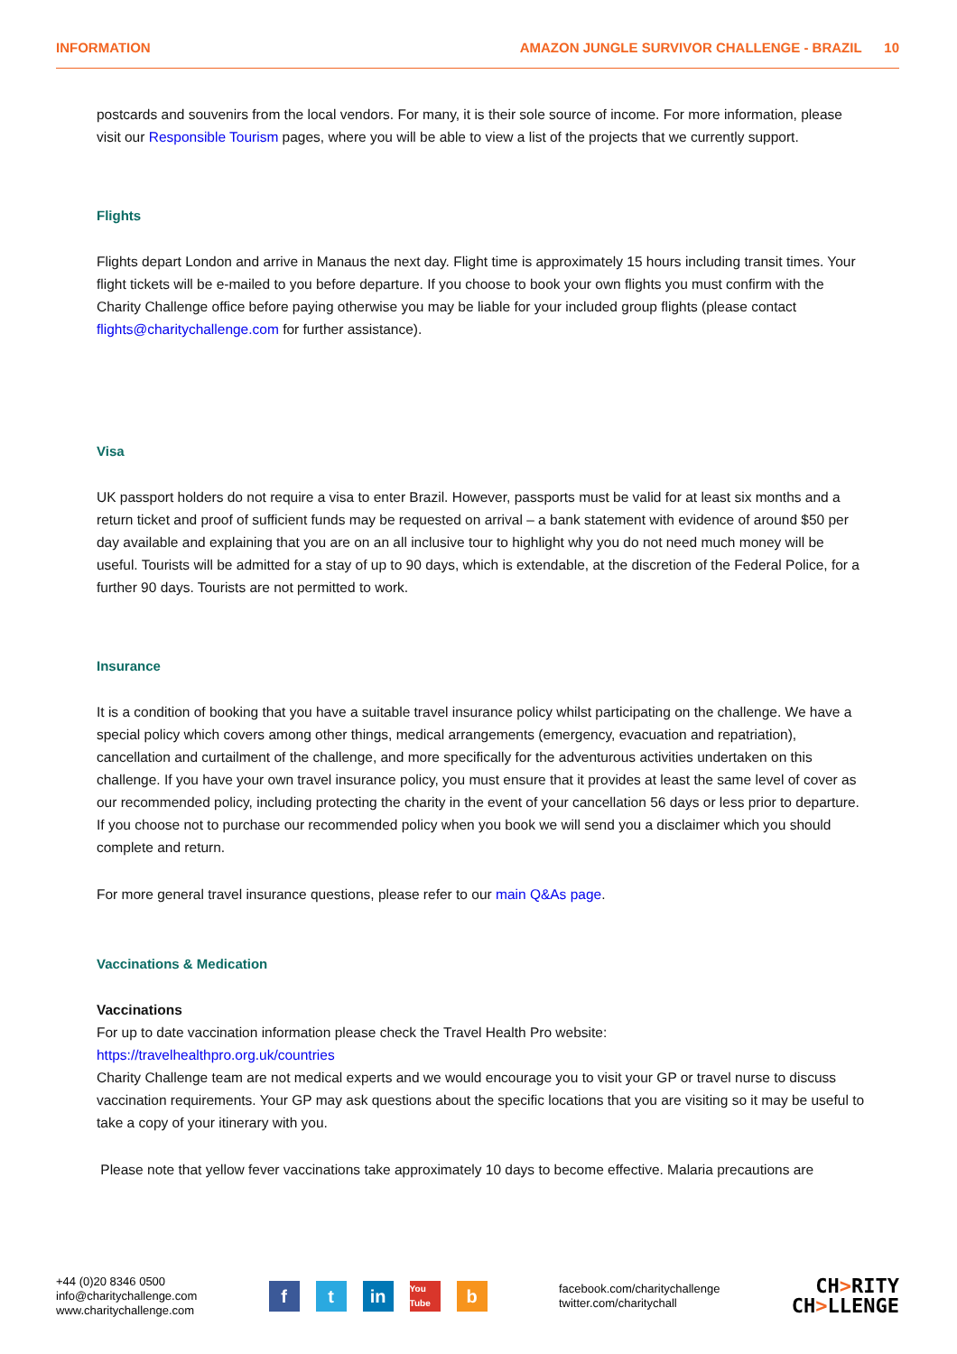INFORMATION AMAZON JUNGLE SURVIVOR CHALLENGE - BRAZIL 10
postcards and souvenirs from the local vendors. For many, it is their sole source of income. For more information, please visit our Responsible Tourism pages, where you will be able to view a list of the projects that we currently support.
Flights
Flights depart London and arrive in Manaus the next day. Flight time is approximately 15 hours including transit times. Your flight tickets will be e-mailed to you before departure. If you choose to book your own flights you must confirm with the Charity Challenge office before paying otherwise you may be liable for your included group flights (please contact flights@charitychallenge.com for further assistance).
Visa
UK passport holders do not require a visa to enter Brazil. However, passports must be valid for at least six months and a return ticket and proof of sufficient funds may be requested on arrival – a bank statement with evidence of around $50 per day available and explaining that you are on an all inclusive tour to highlight why you do not need much money will be useful. Tourists will be admitted for a stay of up to 90 days, which is extendable, at the discretion of the Federal Police, for a further 90 days. Tourists are not permitted to work.
Insurance
It is a condition of booking that you have a suitable travel insurance policy whilst participating on the challenge. We have a special policy which covers among other things, medical arrangements (emergency, evacuation and repatriation), cancellation and curtailment of the challenge, and more specifically for the adventurous activities undertaken on this challenge. If you have your own travel insurance policy, you must ensure that it provides at least the same level of cover as our recommended policy, including protecting the charity in the event of your cancellation 56 days or less prior to departure. If you choose not to purchase our recommended policy when you book we will send you a disclaimer which you should complete and return.
For more general travel insurance questions, please refer to our main Q&As page.
Vaccinations & Medication
Vaccinations
For up to date vaccination information please check the Travel Health Pro website:
https://travelhealthpro.org.uk/countries
Charity Challenge team are not medical experts and we would encourage you to visit your GP or travel nurse to discuss vaccination requirements. Your GP may ask questions about the specific locations that you are visiting so it may be useful to take a copy of your itinerary with you.
Please note that yellow fever vaccinations take approximately 10 days to become effective. Malaria precautions are
+44 (0)20 8346 0500
info@charitychallenge.com
www.charitychallenge.com
ft in You Tube b
facebook.com/charitychallenge
twitter.com/charitychall
CH>RITY
CH>LLENGE